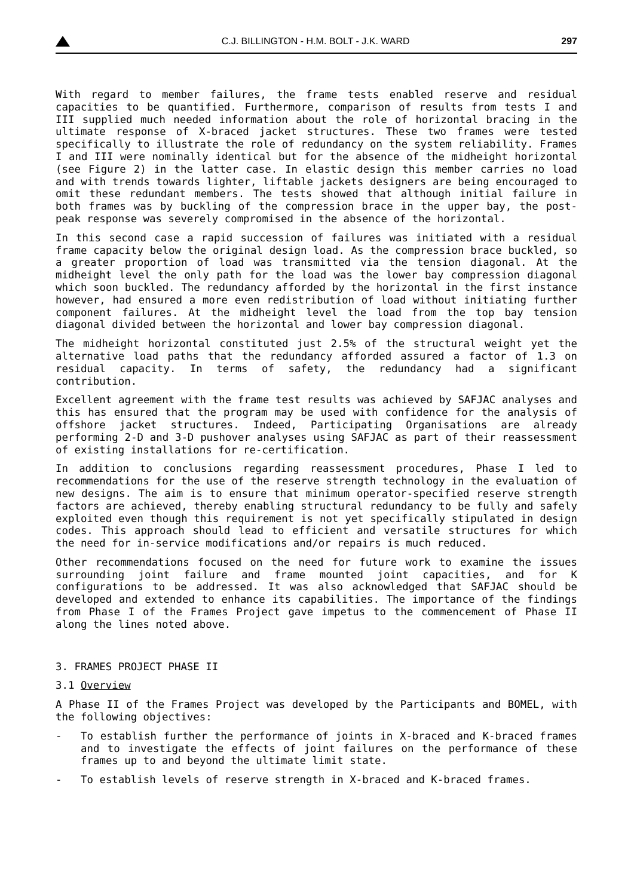C.J. BILLINGTON - H.M. BOLT - J.K. WARD
297
With regard to member failures, the frame tests enabled reserve and residual capacities to be quantified. Furthermore, comparison of results from tests I and III supplied much needed information about the role of horizontal bracing in the ultimate response of X-braced jacket structures. These two frames were tested specifically to illustrate the role of redundancy on the system reliability. Frames I and III were nominally identical but for the absence of the midheight horizontal (see Figure 2) in the latter case. In elastic design this member carries no load and with trends towards lighter, liftable jackets designers are being encouraged to omit these redundant members. The tests showed that although initial failure in both frames was by buckling of the compression brace in the upper bay, the post-peak response was severely compromised in the absence of the horizontal.
In this second case a rapid succession of failures was initiated with a residual frame capacity below the original design load. As the compression brace buckled, so a greater proportion of load was transmitted via the tension diagonal. At the midheight level the only path for the load was the lower bay compression diagonal which soon buckled. The redundancy afforded by the horizontal in the first instance however, had ensured a more even redistribution of load without initiating further component failures. At the midheight level the load from the top bay tension diagonal divided between the horizontal and lower bay compression diagonal.
The midheight horizontal constituted just 2.5% of the structural weight yet the alternative load paths that the redundancy afforded assured a factor of 1.3 on residual capacity. In terms of safety, the redundancy had a significant contribution.
Excellent agreement with the frame test results was achieved by SAFJAC analyses and this has ensured that the program may be used with confidence for the analysis of offshore jacket structures. Indeed, Participating Organisations are already performing 2-D and 3-D pushover analyses using SAFJAC as part of their reassessment of existing installations for re-certification.
In addition to conclusions regarding reassessment procedures, Phase I led to recommendations for the use of the reserve strength technology in the evaluation of new designs. The aim is to ensure that minimum operator-specified reserve strength factors are achieved, thereby enabling structural redundancy to be fully and safely exploited even though this requirement is not yet specifically stipulated in design codes. This approach should lead to efficient and versatile structures for which the need for in-service modifications and/or repairs is much reduced.
Other recommendations focused on the need for future work to examine the issues surrounding joint failure and frame mounted joint capacities, and for K configurations to be addressed. It was also acknowledged that SAFJAC should be developed and extended to enhance its capabilities. The importance of the findings from Phase I of the Frames Project gave impetus to the commencement of Phase II along the lines noted above.
3. FRAMES PROJECT PHASE II
3.1 Overview
A Phase II of the Frames Project was developed by the Participants and BOMEL, with the following objectives:
- To establish further the performance of joints in X-braced and K-braced frames and to investigate the effects of joint failures on the performance of these frames up to and beyond the ultimate limit state.
- To establish levels of reserve strength in X-braced and K-braced frames.